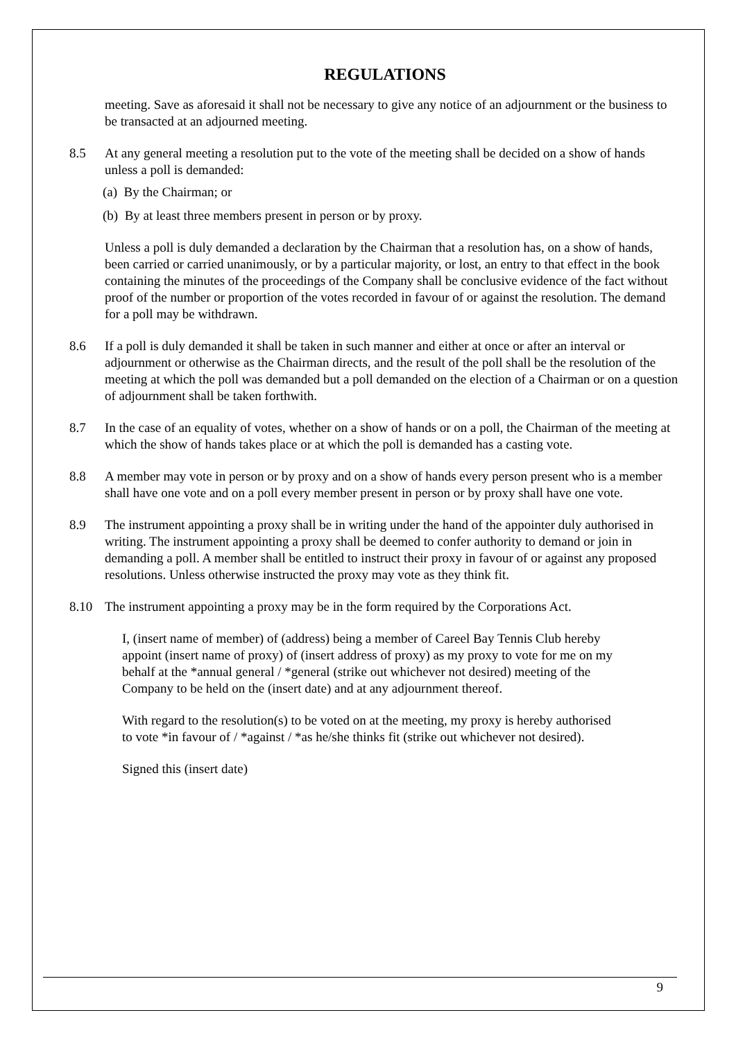REGULATIONS
meeting. Save as aforesaid it shall not be necessary to give any notice of an adjournment or the business to be transacted at an adjourned meeting.
8.5 At any general meeting a resolution put to the vote of the meeting shall be decided on a show of hands unless a poll is demanded:
(a) By the Chairman; or
(b) By at least three members present in person or by proxy.
Unless a poll is duly demanded a declaration by the Chairman that a resolution has, on a show of hands, been carried or carried unanimously, or by a particular majority, or lost, an entry to that effect in the book containing the minutes of the proceedings of the Company shall be conclusive evidence of the fact without proof of the number or proportion of the votes recorded in favour of or against the resolution. The demand for a poll may be withdrawn.
8.6 If a poll is duly demanded it shall be taken in such manner and either at once or after an interval or adjournment or otherwise as the Chairman directs, and the result of the poll shall be the resolution of the meeting at which the poll was demanded but a poll demanded on the election of a Chairman or on a question of adjournment shall be taken forthwith.
8.7 In the case of an equality of votes, whether on a show of hands or on a poll, the Chairman of the meeting at which the show of hands takes place or at which the poll is demanded has a casting vote.
8.8 A member may vote in person or by proxy and on a show of hands every person present who is a member shall have one vote and on a poll every member present in person or by proxy shall have one vote.
8.9 The instrument appointing a proxy shall be in writing under the hand of the appointer duly authorised in writing. The instrument appointing a proxy shall be deemed to confer authority to demand or join in demanding a poll. A member shall be entitled to instruct their proxy in favour of or against any proposed resolutions. Unless otherwise instructed the proxy may vote as they think fit.
8.10 The instrument appointing a proxy may be in the form required by the Corporations Act.
I, (insert name of member) of (address) being a member of Careel Bay Tennis Club hereby appoint (insert name of proxy) of (insert address of proxy) as my proxy to vote for me on my behalf at the *annual general / *general (strike out whichever not desired) meeting of the Company to be held on the (insert date) and at any adjournment thereof.
With regard to the resolution(s) to be voted on at the meeting, my proxy is hereby authorised to vote *in favour of / *against / *as he/she thinks fit (strike out whichever not desired).
Signed this (insert date)
9